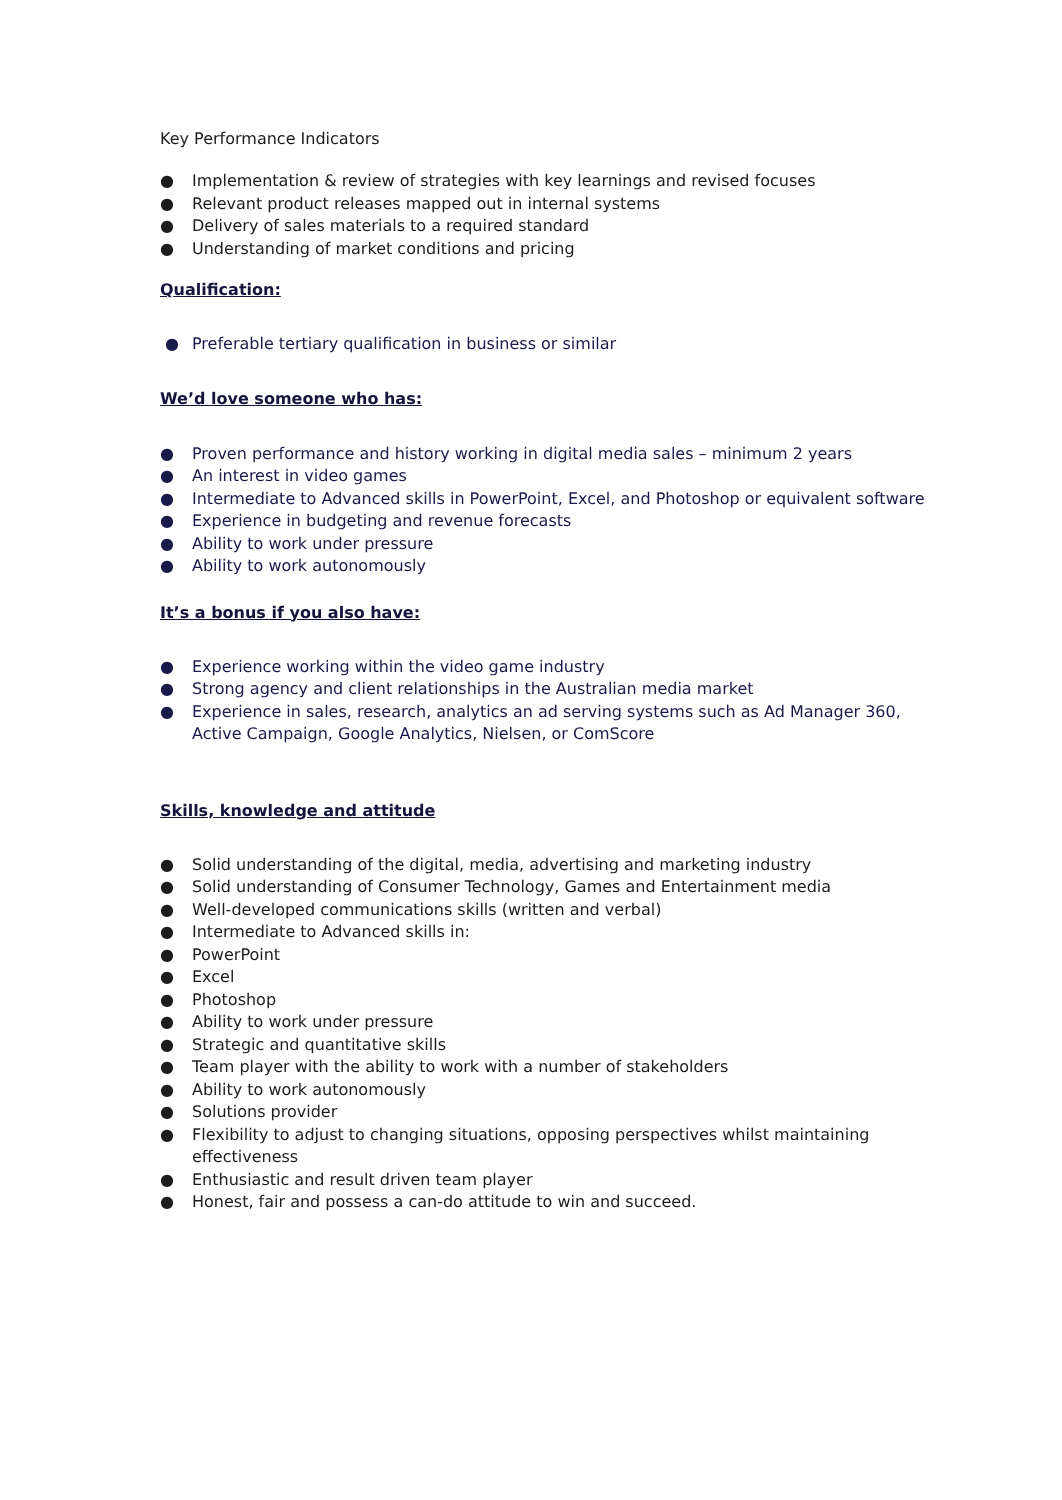Key Performance Indicators
● Implementation & review of strategies with key learnings and revised focuses
● Relevant product releases mapped out in internal systems
● Delivery of sales materials to a required standard
● Understanding of market conditions and pricing
Qualification:
● Preferable tertiary qualification in business or similar
We’d love someone who has:
● Proven performance and history working in digital media sales – minimum 2 years
● An interest in video games
● Intermediate to Advanced skills in PowerPoint, Excel, and Photoshop or equivalent software
● Experience in budgeting and revenue forecasts
● Ability to work under pressure
● Ability to work autonomously
It’s a bonus if you also have:
● Experience working within the video game industry
● Strong agency and client relationships in the Australian media market
● Experience in sales, research, analytics an ad serving systems such as Ad Manager 360, Active Campaign, Google Analytics, Nielsen, or ComScore
Skills, knowledge and attitude
● Solid understanding of the digital, media, advertising and marketing industry
● Solid understanding of Consumer Technology, Games and Entertainment media
● Well-developed communications skills (written and verbal)
● Intermediate to Advanced skills in:
● PowerPoint
● Excel
● Photoshop
● Ability to work under pressure
● Strategic and quantitative skills
● Team player with the ability to work with a number of stakeholders
● Ability to work autonomously
● Solutions provider
● Flexibility to adjust to changing situations, opposing perspectives whilst maintaining effectiveness
● Enthusiastic and result driven team player
● Honest, fair and possess a can-do attitude to win and succeed.